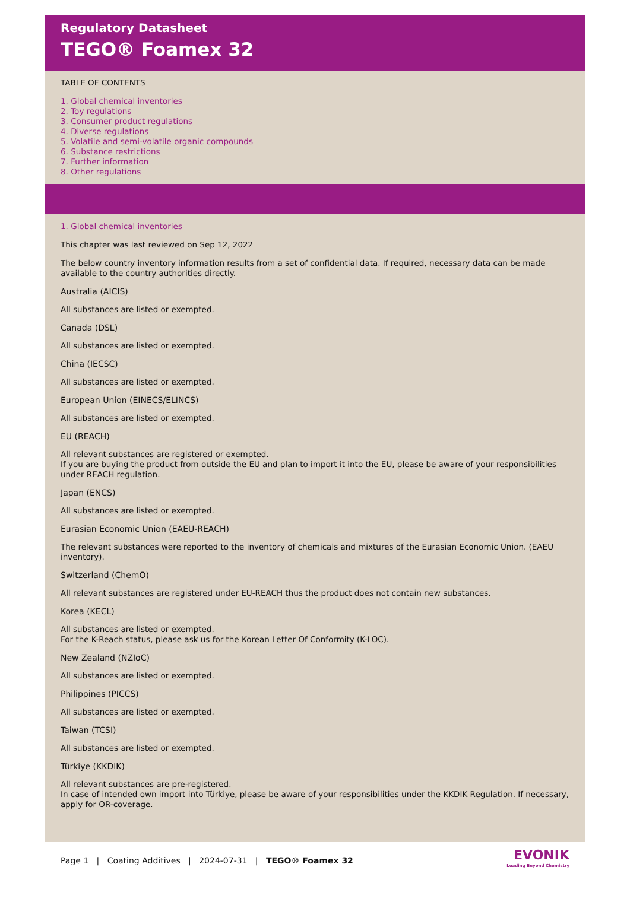Regulatory Datasheet
TEGO® Foamex 32
TABLE OF CONTENTS
1. Global chemical inventories
2. Toy regulations
3. Consumer product regulations
4. Diverse regulations
5. Volatile and semi-volatile organic compounds
6. Substance restrictions
7. Further information
8. Other regulations
1. Global chemical inventories
This chapter was last reviewed on Sep 12, 2022
The below country inventory information results from a set of confidential data. If required, necessary data can be made available to the country authorities directly.
Australia (AICIS)
All substances are listed or exempted.
Canada (DSL)
All substances are listed or exempted.
China (IECSC)
All substances are listed or exempted.
European Union (EINECS/ELINCS)
All substances are listed or exempted.
EU (REACH)
All relevant substances are registered or exempted.
If you are buying the product from outside the EU and plan to import it into the EU, please be aware of your responsibilities under REACH regulation.
Japan (ENCS)
All substances are listed or exempted.
Eurasian Economic Union (EAEU-REACH)
The relevant substances were reported to the inventory of chemicals and mixtures of the Eurasian Economic Union. (EAEU inventory).
Switzerland (ChemO)
All relevant substances are registered under EU-REACH thus the product does not contain new substances.
Korea (KECL)
All substances are listed or exempted.
For the K-Reach status, please ask us for the Korean Letter Of Conformity (K-LOC).
New Zealand (NZIoC)
All substances are listed or exempted.
Philippines (PICCS)
All substances are listed or exempted.
Taiwan (TCSI)
All substances are listed or exempted.
Türkiye (KKDIK)
All relevant substances are pre-registered.
In case of intended own import into Türkiye, please be aware of your responsibilities under the KKDIK Regulation. If necessary, apply for OR-coverage.
Page 1 | Coating Additives | 2024-07-31 | TEGO® Foamex 32
EVONIK
Leading Beyond Chemistry